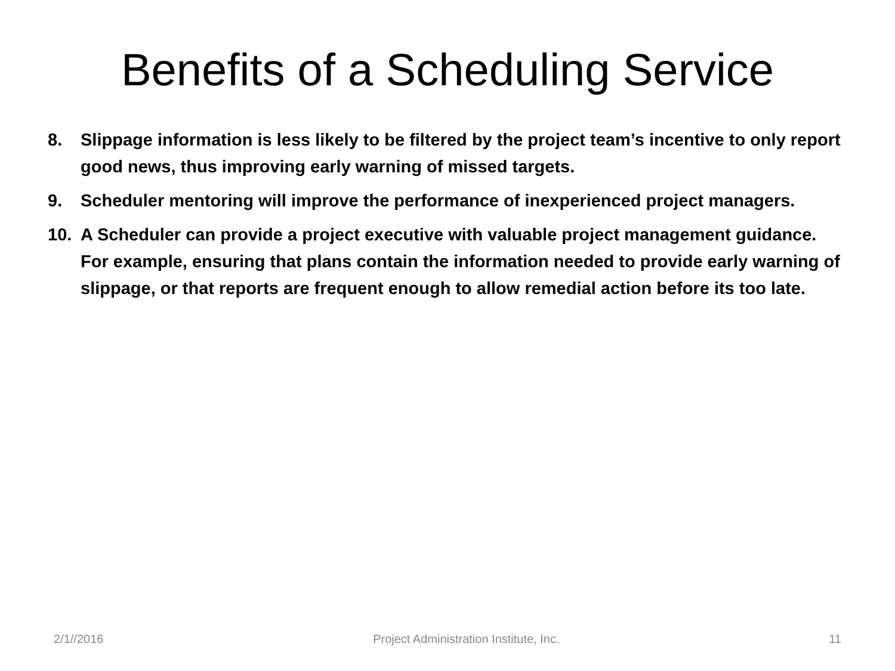Benefits of a Scheduling Service
8. Slippage information is less likely to be filtered by the project team’s incentive to only report good news, thus improving early warning of missed targets.
9. Scheduler mentoring will improve the performance of inexperienced project managers.
10. A Scheduler can provide a project executive with valuable project management guidance. For example, ensuring that plans contain the information needed to provide early warning of slippage, or that reports are frequent enough to allow remedial action before its too late.
2/1//2016 Project Administration Institute, Inc. 11